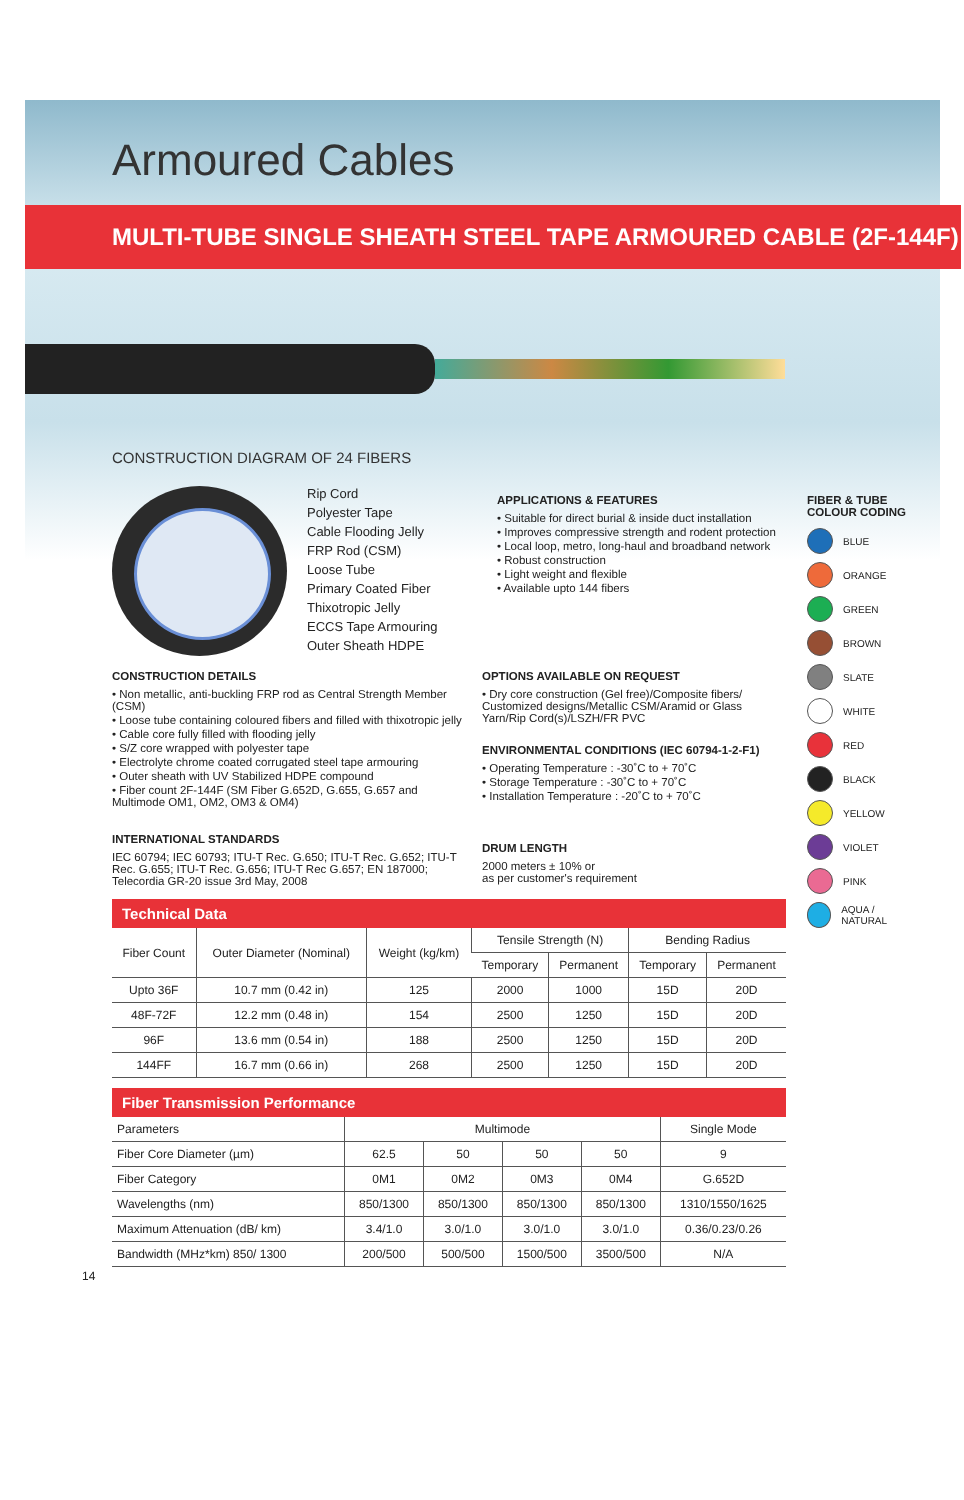Armoured Cables
MULTI-TUBE SINGLE SHEATH STEEL TAPE ARMOURED CABLE (2F-144F)
CONSTRUCTION DIAGRAM OF 24 FIBERS
Rip Cord
Polyester Tape
Cable Flooding Jelly
FRP Rod (CSM)
Loose Tube
Primary Coated Fiber
Thixotropic Jelly
ECCS Tape Armouring
Outer Sheath HDPE
APPLICATIONS & FEATURES
• Suitable for direct burial & inside duct installation
• Improves compressive strength and rodent protection
• Local loop, metro, long-haul and broadband network
• Robust construction
• Light weight and flexible
• Available upto 144 fibers
FIBER & TUBE COLOUR CODING
BLUE
ORANGE
GREEN
BROWN
SLATE
WHITE
RED
BLACK
YELLOW
VIOLET
PINK
AQUA / NATURAL
CONSTRUCTION DETAILS
• Non metallic, anti-buckling FRP rod as Central Strength Member (CSM)
• Loose tube containing coloured fibers and filled with thixotropic jelly
• Cable core fully filled with flooding jelly
• S/Z core wrapped with polyester tape
• Electrolyte chrome coated corrugated steel tape armouring
• Outer sheath with UV Stabilized HDPE compound
• Fiber count 2F-144F (SM Fiber G.652D, G.655, G.657 and Multimode OM1, OM2, OM3 & OM4)
INTERNATIONAL STANDARDS
IEC 60794; IEC 60793; ITU-T Rec. G.650; ITU-T Rec. G.652; ITU-T Rec. G.655; ITU-T Rec. G.656; ITU-T Rec G.657; EN 187000; Telecordia GR-20 issue 3rd May, 2008
OPTIONS AVAILABLE ON REQUEST
• Dry core construction (Gel free)/Composite fibers/ Customized designs/Metallic CSM/Aramid or Glass Yarn/Rip Cord(s)/LSZH/FR PVC
ENVIRONMENTAL CONDITIONS (IEC 60794-1-2-F1)
• Operating Temperature : -30˚C to + 70˚C
• Storage Temperature : -30˚C to + 70˚C
• Installation Temperature : -20˚C to + 70˚C
DRUM LENGTH
2000 meters ± 10% or
as per customer's requirement
Technical Data
| Fiber Count | Outer Diameter (Nominal) | Weight (kg/km) | Tensile Strength (N) | | Bending Radius | |
| --- | --- | --- | --- | --- | --- | --- |
| | | | Temporary | Permanent | Temporary | Permanent |
| Upto 36F | 10.7 mm (0.42 in) | 125 | 2000 | 1000 | 15D | 20D |
| 48F-72F | 12.2 mm (0.48 in) | 154 | 2500 | 1250 | 15D | 20D |
| 96F | 13.6 mm (0.54 in) | 188 | 2500 | 1250 | 15D | 20D |
| 144FF | 16.7 mm (0.66 in) | 268 | 2500 | 1250 | 15D | 20D |
Fiber Transmission Performance
| Parameters | Multimode | | | | Single Mode |
| --- | --- | --- | --- | --- | --- |
| Fiber Core Diameter (µm) | 62.5 | 50 | 50 | 50 | 9 |
| Fiber Category | 0M1 | 0M2 | 0M3 | 0M4 | G.652D |
| Wavelengths (nm) | 850/1300 | 850/1300 | 850/1300 | 850/1300 | 1310/1550/1625 |
| Maximum Attenuation (dB/ km) | 3.4/1.0 | 3.0/1.0 | 3.0/1.0 | 3.0/1.0 | 0.36/0.23/0.26 |
| Bandwidth (MHz*km) 850/ 1300 | 200/500 | 500/500 | 1500/500 | 3500/500 | N/A |
14